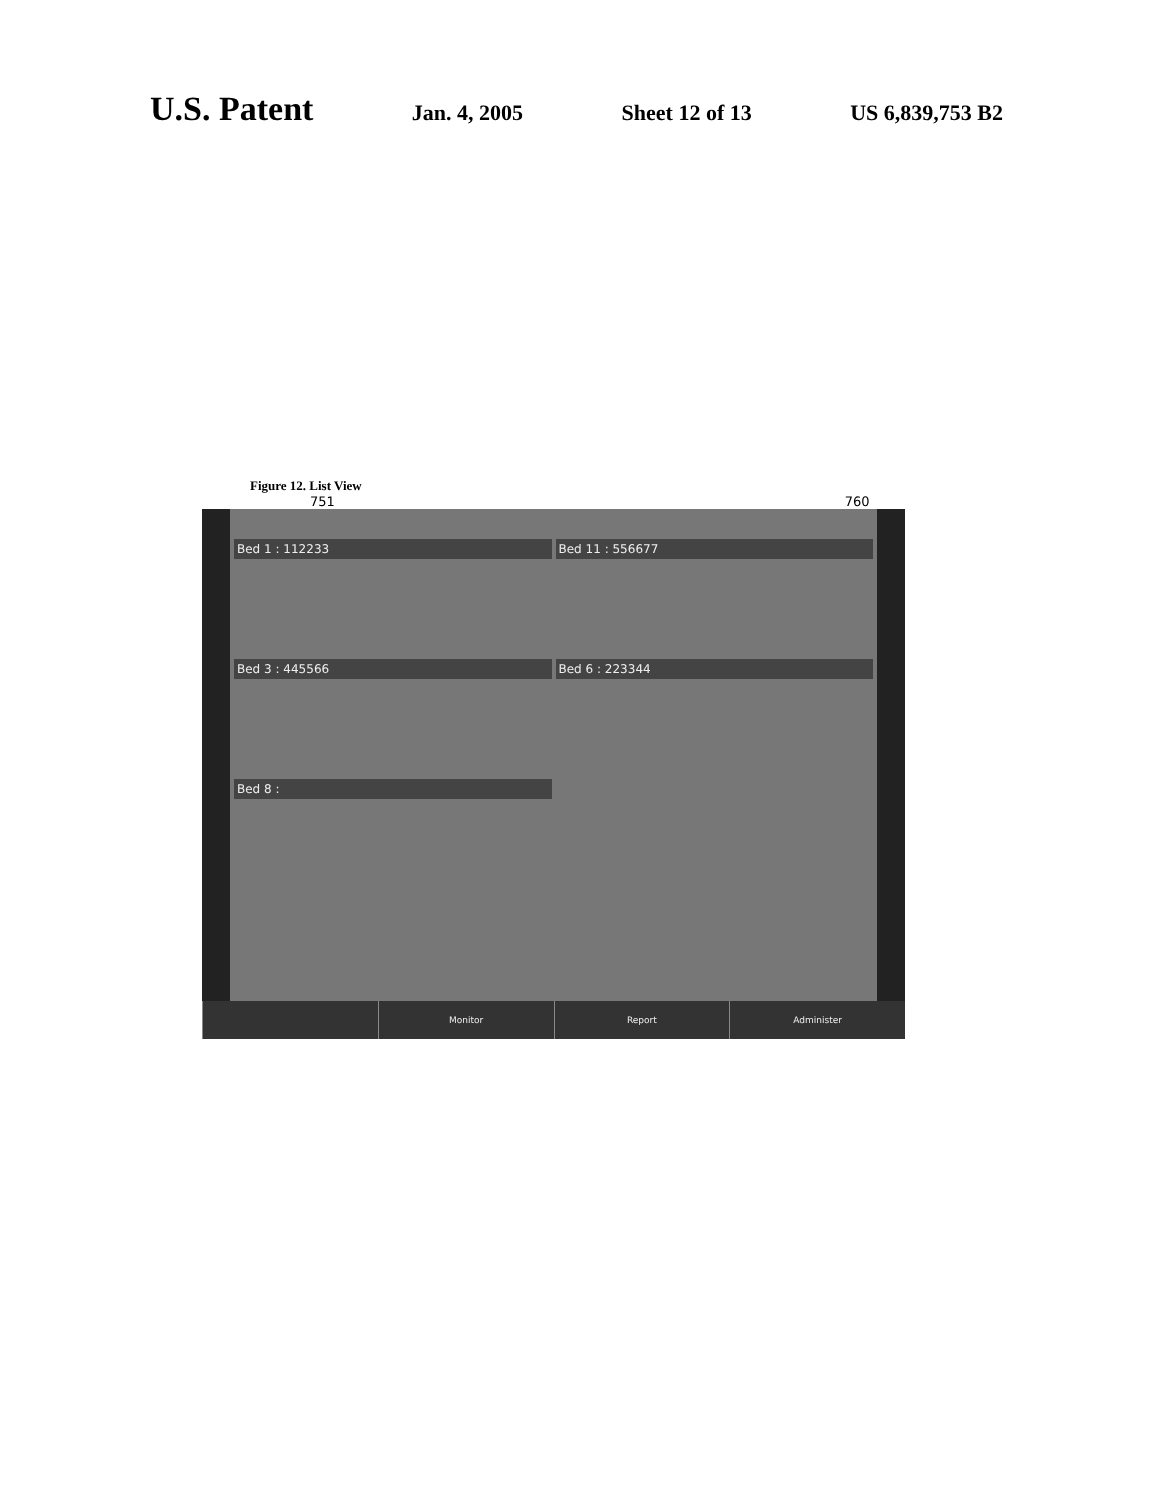U.S. Patent Jan. 4, 2005 Sheet 12 of 13 US 6,839,753 B2
Figure 12. List View
751 760
Bed 1 : 112233
Bed 11 : 556677
Bed 3 : 445566
Bed 6 : 223344
Bed 8 :
Monitor Report Administer